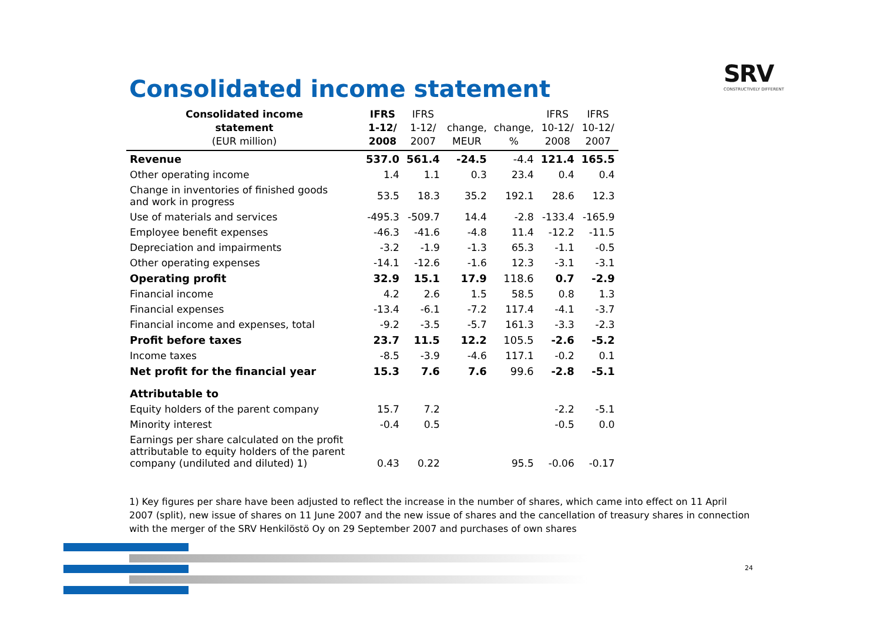Consolidated income statement
SRV
CONSTRUCTIVELY DIFFERENT
| Consolidated income statement (EUR million) | IFRS 1-12/ 2008 | IFRS 1-12/ 2007 | change, MEUR | change, % | IFRS 10-12/ 2008 | IFRS 10-12/ 2007 |
| --- | --- | --- | --- | --- | --- | --- |
| Revenue | 537.0 | 561.4 | -24.5 | -4.4 | 121.4 | 165.5 |
| Other operating income | 1.4 | 1.1 | 0.3 | 23.4 | 0.4 | 0.4 |
| Change in inventories of finished goods and work in progress | 53.5 | 18.3 | 35.2 | 192.1 | 28.6 | 12.3 |
| Use of materials and services | -495.3 | -509.7 | 14.4 | -2.8 | -133.4 | -165.9 |
| Employee benefit expenses | -46.3 | -41.6 | -4.8 | 11.4 | -12.2 | -11.5 |
| Depreciation and impairments | -3.2 | -1.9 | -1.3 | 65.3 | -1.1 | -0.5 |
| Other operating expenses | -14.1 | -12.6 | -1.6 | 12.3 | -3.1 | -3.1 |
| Operating profit | 32.9 | 15.1 | 17.9 | 118.6 | 0.7 | -2.9 |
| Financial income | 4.2 | 2.6 | 1.5 | 58.5 | 0.8 | 1.3 |
| Financial expenses | -13.4 | -6.1 | -7.2 | 117.4 | -4.1 | -3.7 |
| Financial income and expenses, total | -9.2 | -3.5 | -5.7 | 161.3 | -3.3 | -2.3 |
| Profit before taxes | 23.7 | 11.5 | 12.2 | 105.5 | -2.6 | -5.2 |
| Income taxes | -8.5 | -3.9 | -4.6 | 117.1 | -0.2 | 0.1 |
| Net profit for the financial year | 15.3 | 7.6 | 7.6 | 99.6 | -2.8 | -5.1 |
| Attributable to | | | | | | |
| Equity holders of the parent company | 15.7 | 7.2 | | | -2.2 | -5.1 |
| Minority interest | -0.4 | 0.5 | | | -0.5 | 0.0 |
| Earnings per share calculated on the profit attributable to equity holders of the parent company (undiluted and diluted) 1) | 0.43 | 0.22 | | 95.5 | -0.06 | -0.17 |
1) Key figures per share have been adjusted to reflect the increase in the number of shares, which came into effect on 11 April 2007 (split), new issue of shares on 11 June 2007 and the new issue of shares and the cancellation of treasury shares in connection with the merger of the SRV Henkilöstö Oy on 29 September 2007 and purchases of own shares
24